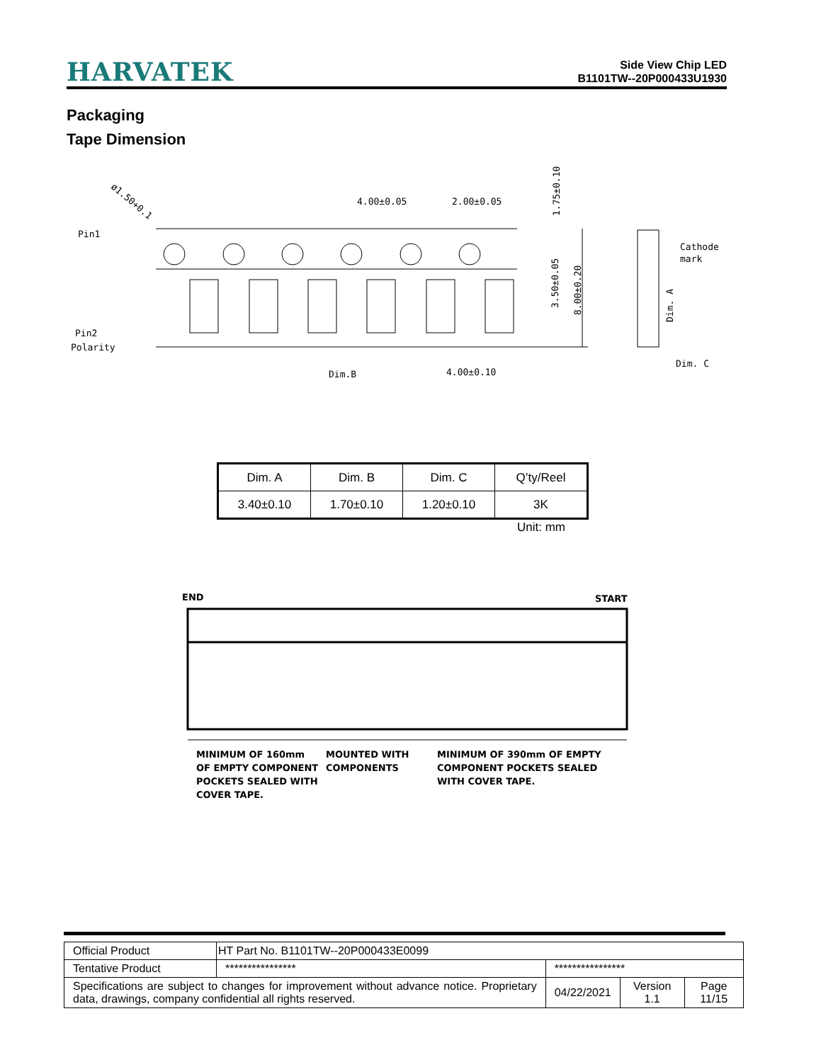HARVATEK
Side View Chip LED
B1101TW--20P000433U1930
Packaging
Tape Dimension
ø1.50+0.1
Pin1
Pin2
Polarity
4.00±0.05
2.00±0.05
1.75±0.10
3.50±0.05
8.00±0.20
Cathode
mark
Dim. A
Dim. C
Dim.B
4.00±0.10
| Dim. A | Dim. B | Dim. C | Q’ty/Reel |
| 3.40±0.10 | 1.70±0.10 | 1.20±0.10 | 3K |
Unit: mm
END
START
MINIMUM OF 160mm
OF EMPTY COMPONENT
POCKETS SEALED WITH
COVER TAPE.
MOUNTED WITH
COMPONENTS
MINIMUM OF 390mm OF EMPTY
COMPONENT POCKETS SEALED
WITH COVER TAPE.
| Official Product | HT Part No. B1101TW--20P000433E0099 | | | |
| Tentative Product | **************** | **************** | | |
| Specifications are subject to changes for improvement without advance notice. Proprietary data, drawings, company confidential all rights reserved. | | 04/22/2021 | Version 1.1 | Page 11/15 |